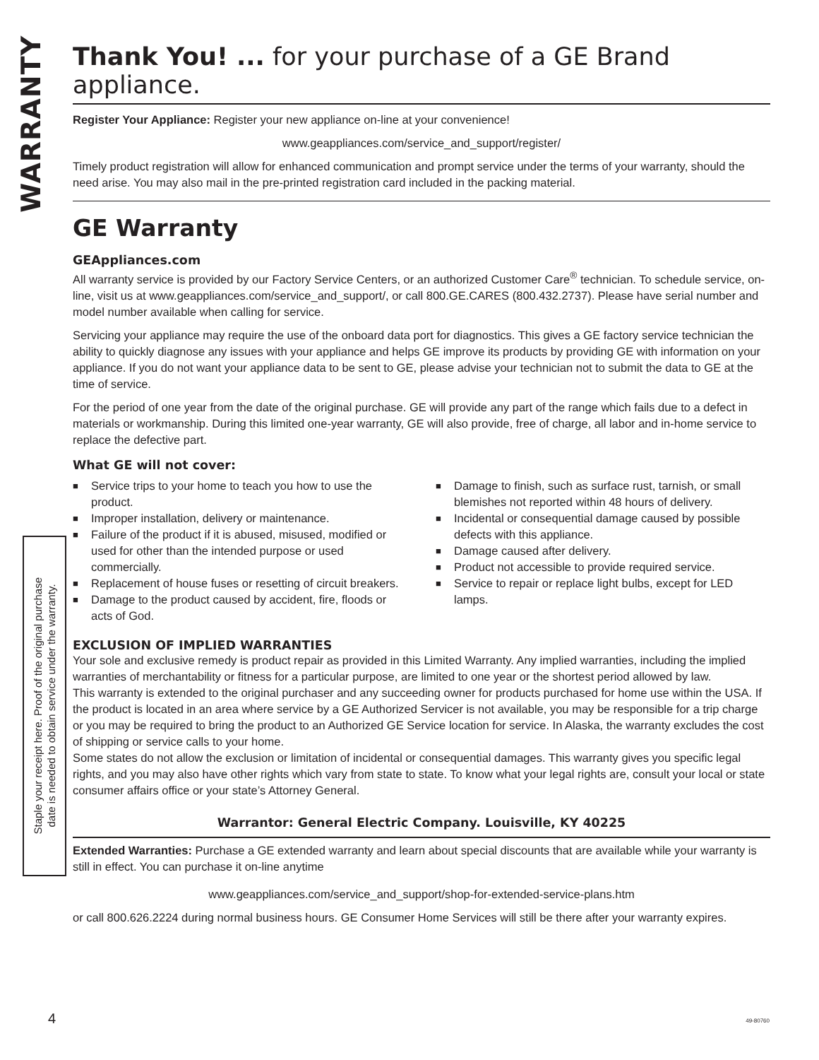WARRANTY
Thank You! ... for your purchase of a GE Brand appliance.
Register Your Appliance: Register your new appliance on-line at your convenience!
www.geappliances.com/service_and_support/register/
Timely product registration will allow for enhanced communication and prompt service under the terms of your warranty, should the need arise. You may also mail in the pre-printed registration card included in the packing material.
GE Warranty
GEAppliances.com
All warranty service is provided by our Factory Service Centers, or an authorized Customer Care<sup>®</sup> technician. To schedule service, on-line, visit us at www.geappliances.com/service_and_support/, or call 800.GE.CARES (800.432.2737). Please have serial number and model number available when calling for service.
Servicing your appliance may require the use of the onboard data port for diagnostics. This gives a GE factory service technician the ability to quickly diagnose any issues with your appliance and helps GE improve its products by providing GE with information on your appliance. If you do not want your appliance data to be sent to GE, please advise your technician not to submit the data to GE at the time of service.
For the period of one year from the date of the original purchase. GE will provide any part of the range which fails due to a defect in materials or workmanship. During this limited one-year warranty, GE will also provide, free of charge, all labor and in-home service to replace the defective part.
What GE will not cover:
■ Service trips to your home to teach you how to use the product.
■ Improper installation, delivery or maintenance.
■ Failure of the product if it is abused, misused, modified or used for other than the intended purpose or used commercially.
■ Replacement of house fuses or resetting of circuit breakers.
■ Damage to the product caused by accident, fire, floods or acts of God.
■ Damage to finish, such as surface rust, tarnish, or small blemishes not reported within 48 hours of delivery.
■ Incidental or consequential damage caused by possible defects with this appliance.
■ Damage caused after delivery.
■ Product not accessible to provide required service.
■ Service to repair or replace light bulbs, except for LED lamps.
EXCLUSION OF IMPLIED WARRANTIES
Your sole and exclusive remedy is product repair as provided in this Limited Warranty. Any implied warranties, including the implied warranties of merchantability or fitness for a particular purpose, are limited to one year or the shortest period allowed by law.
This warranty is extended to the original purchaser and any succeeding owner for products purchased for home use within the USA. If the product is located in an area where service by a GE Authorized Servicer is not available, you may be responsible for a trip charge or you may be required to bring the product to an Authorized GE Service location for service. In Alaska, the warranty excludes the cost of shipping or service calls to your home.
Some states do not allow the exclusion or limitation of incidental or consequential damages. This warranty gives you specific legal rights, and you may also have other rights which vary from state to state. To know what your legal rights are, consult your local or state consumer affairs office or your state’s Attorney General.
Warrantor: General Electric Company. Louisville, KY 40225
Extended Warranties: Purchase a GE extended warranty and learn about special discounts that are available while your warranty is still in effect. You can purchase it on-line anytime
www.geappliances.com/service_and_support/shop-for-extended-service-plans.htm
or call 800.626.2224 during normal business hours. GE Consumer Home Services will still be there after your warranty expires.
Staple your receipt here. Proof of the original purchase
date is needed to obtain service under the warranty.
4 49-80760